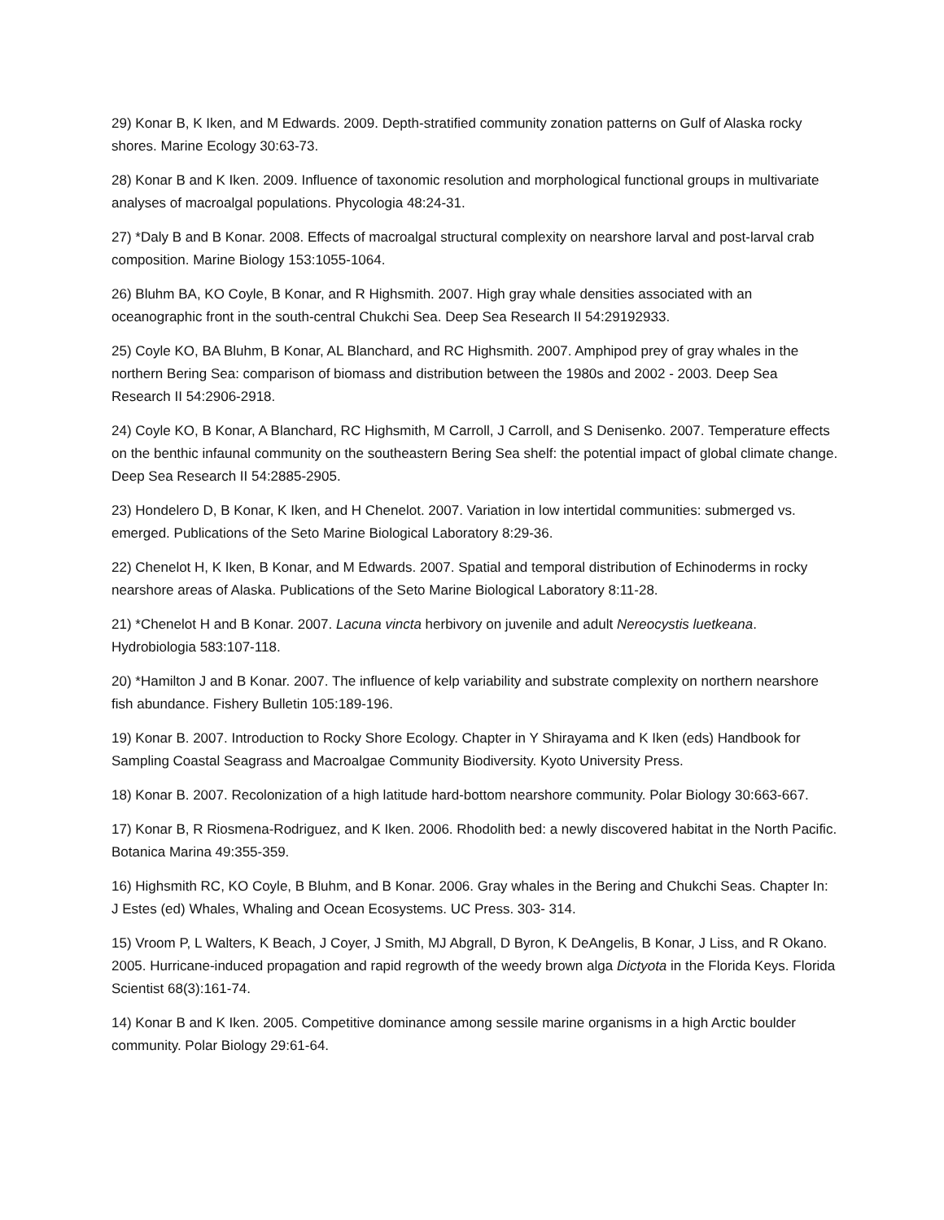29) Konar B, K Iken, and M Edwards. 2009. Depth-stratified community zonation patterns on Gulf of Alaska rocky shores. Marine Ecology 30:63-73.
28) Konar B and K Iken. 2009. Influence of taxonomic resolution and morphological functional groups in multivariate analyses of macroalgal populations. Phycologia 48:24-31.
27) *Daly B and B Konar. 2008. Effects of macroalgal structural complexity on nearshore larval and post-larval crab composition. Marine Biology 153:1055-1064.
26) Bluhm BA, KO Coyle, B Konar, and R Highsmith. 2007. High gray whale densities associated with an oceanographic front in the south-central Chukchi Sea. Deep Sea Research II 54:29192933.
25) Coyle KO, BA Bluhm, B Konar, AL Blanchard, and RC Highsmith. 2007. Amphipod prey of gray whales in the northern Bering Sea: comparison of biomass and distribution between the 1980s and 2002 - 2003. Deep Sea Research II 54:2906-2918.
24) Coyle KO, B Konar, A Blanchard, RC Highsmith, M Carroll, J Carroll, and S Denisenko. 2007. Temperature effects on the benthic infaunal community on the southeastern Bering Sea shelf: the potential impact of global climate change. Deep Sea Research II 54:2885-2905.
23) Hondelero D, B Konar, K Iken, and H Chenelot. 2007. Variation in low intertidal communities: submerged vs. emerged. Publications of the Seto Marine Biological Laboratory 8:29-36.
22) Chenelot H, K Iken, B Konar, and M Edwards. 2007. Spatial and temporal distribution of Echinoderms in rocky nearshore areas of Alaska. Publications of the Seto Marine Biological Laboratory 8:11-28.
21) *Chenelot H and B Konar. 2007. Lacuna vincta herbivory on juvenile and adult Nereocystis luetkeana. Hydrobiologia 583:107-118.
20) *Hamilton J and B Konar. 2007. The influence of kelp variability and substrate complexity on northern nearshore fish abundance. Fishery Bulletin 105:189-196.
19) Konar B. 2007. Introduction to Rocky Shore Ecology. Chapter in Y Shirayama and K Iken (eds) Handbook for Sampling Coastal Seagrass and Macroalgae Community Biodiversity. Kyoto University Press.
18) Konar B. 2007. Recolonization of a high latitude hard-bottom nearshore community. Polar Biology 30:663-667.
17) Konar B, R Riosmena-Rodriguez, and K Iken. 2006. Rhodolith bed: a newly discovered habitat in the North Pacific. Botanica Marina 49:355-359.
16) Highsmith RC, KO Coyle, B Bluhm, and B Konar. 2006. Gray whales in the Bering and Chukchi Seas. Chapter In: J Estes (ed) Whales, Whaling and Ocean Ecosystems. UC Press. 303- 314.
15) Vroom P, L Walters, K Beach, J Coyer, J Smith, MJ Abgrall, D Byron, K DeAngelis, B Konar, J Liss, and R Okano. 2005. Hurricane-induced propagation and rapid regrowth of the weedy brown alga Dictyota in the Florida Keys. Florida Scientist 68(3):161-74.
14) Konar B and K Iken. 2005. Competitive dominance among sessile marine organisms in a high Arctic boulder community. Polar Biology 29:61-64.